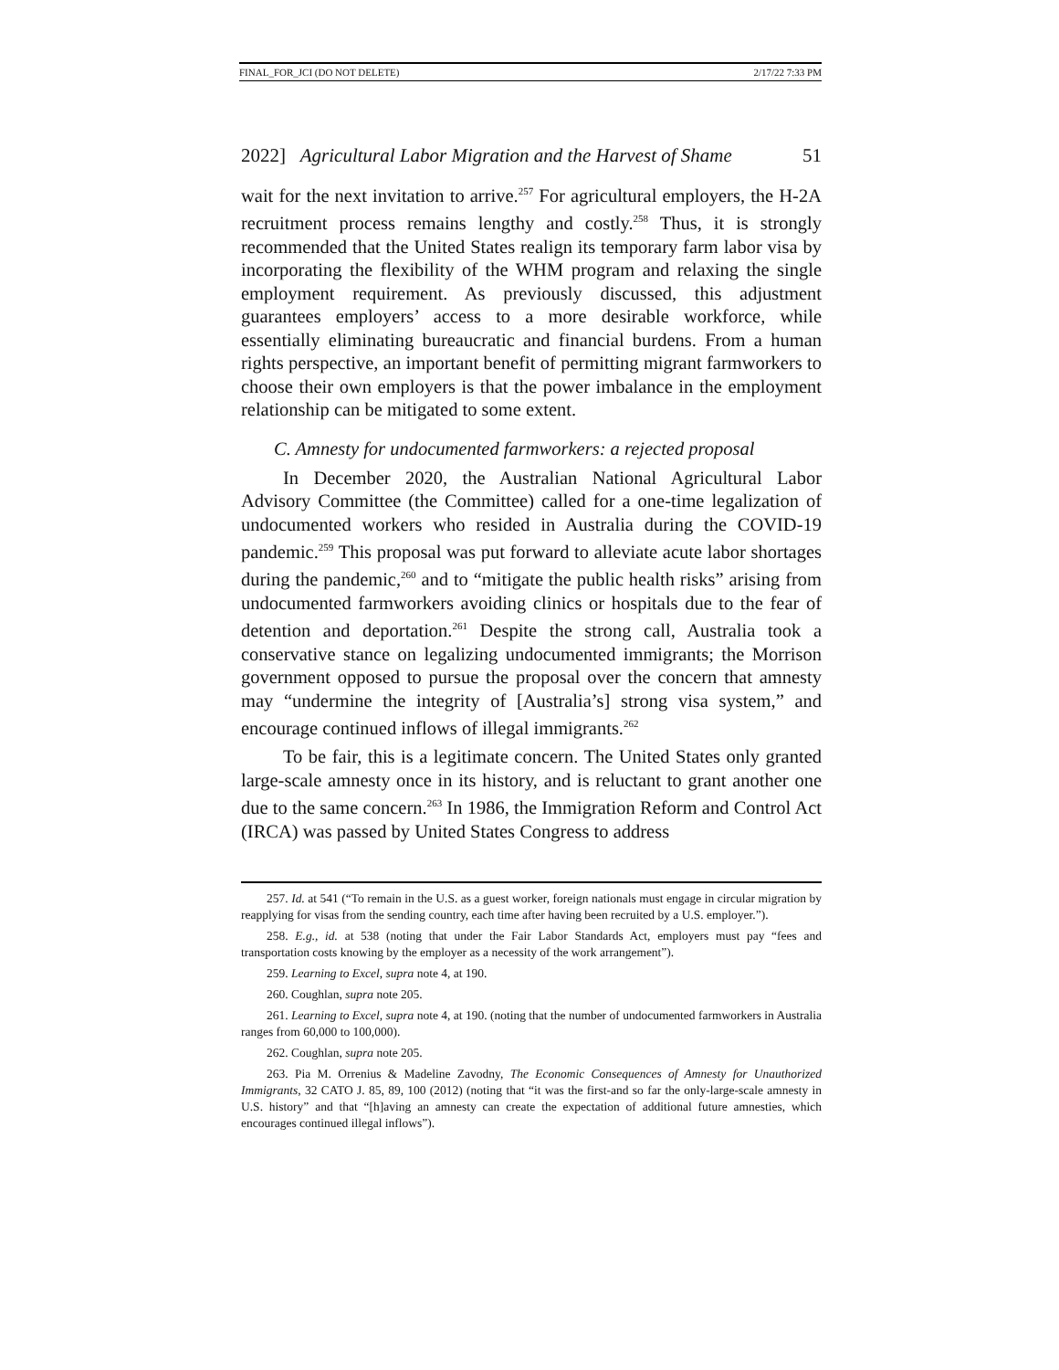FINAL_FOR_JCI (DO NOT DELETE) 2/17/22 7:33 PM
2022] Agricultural Labor Migration and the Harvest of Shame 51
wait for the next invitation to arrive.<sup>257</sup> For agricultural employers, the H-2A recruitment process remains lengthy and costly.<sup>258</sup> Thus, it is strongly recommended that the United States realign its temporary farm labor visa by incorporating the flexibility of the WHM program and relaxing the single employment requirement. As previously discussed, this adjustment guarantees employers’ access to a more desirable workforce, while essentially eliminating bureaucratic and financial burdens. From a human rights perspective, an important benefit of permitting migrant farmworkers to choose their own employers is that the power imbalance in the employment relationship can be mitigated to some extent.
C. Amnesty for undocumented farmworkers: a rejected proposal
In December 2020, the Australian National Agricultural Labor Advisory Committee (the Committee) called for a one-time legalization of undocumented workers who resided in Australia during the COVID-19 pandemic.<sup>259</sup> This proposal was put forward to alleviate acute labor shortages during the pandemic,<sup>260</sup> and to “mitigate the public health risks” arising from undocumented farmworkers avoiding clinics or hospitals due to the fear of detention and deportation.<sup>261</sup> Despite the strong call, Australia took a conservative stance on legalizing undocumented immigrants; the Morrison government opposed to pursue the proposal over the concern that amnesty may “undermine the integrity of [Australia’s] strong visa system,” and encourage continued inflows of illegal immigrants.<sup>262</sup>
To be fair, this is a legitimate concern. The United States only granted large-scale amnesty once in its history, and is reluctant to grant another one due to the same concern.<sup>263</sup> In 1986, the Immigration Reform and Control Act (IRCA) was passed by United States Congress to address
257. Id. at 541 (“To remain in the U.S. as a guest worker, foreign nationals must engage in circular migration by reapplying for visas from the sending country, each time after having been recruited by a U.S. employer.”).
258. E.g., id. at 538 (noting that under the Fair Labor Standards Act, employers must pay “fees and transportation costs knowing by the employer as a necessity of the work arrangement”).
259. Learning to Excel, supra note 4, at 190.
260. Coughlan, supra note 205.
261. Learning to Excel, supra note 4, at 190. (noting that the number of undocumented farmworkers in Australia ranges from 60,000 to 100,000).
262. Coughlan, supra note 205.
263. Pia M. Orrenius & Madeline Zavodny, The Economic Consequences of Amnesty for Unauthorized Immigrants, 32 CATO J. 85, 89, 100 (2012) (noting that “it was the first-and so far the only-large-scale amnesty in U.S. history” and that “[h]aving an amnesty can create the expectation of additional future amnesties, which encourages continued illegal inflows”).